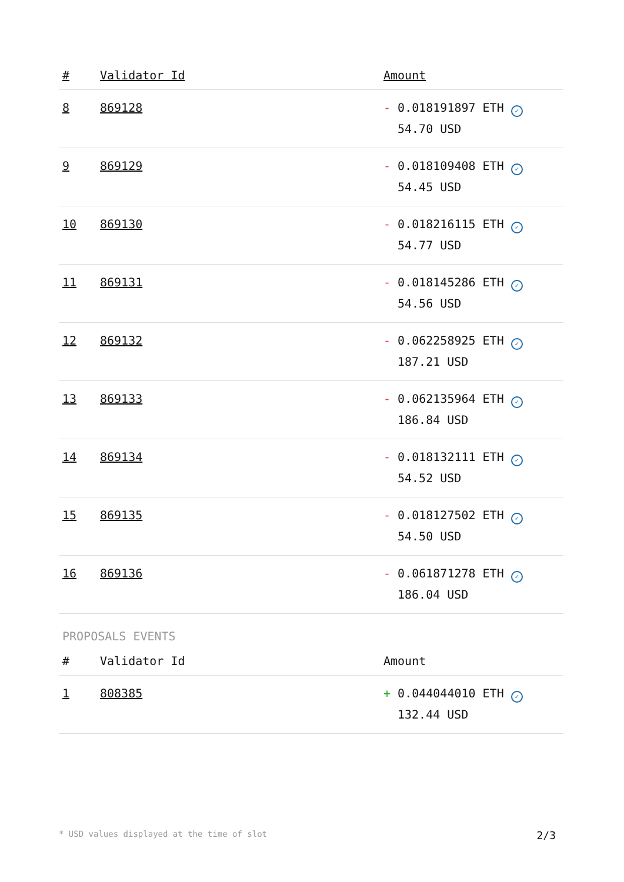| # | Validator Id | Amount |
| --- | --- | --- |
| 8 | 869128 | - 0.018191897 ETH ✓ 54.70 USD |
| 9 | 869129 | - 0.018109408 ETH ✓ 54.45 USD |
| 10 | 869130 | - 0.018216115 ETH ✓ 54.77 USD |
| 11 | 869131 | - 0.018145286 ETH ✓ 54.56 USD |
| 12 | 869132 | - 0.062258925 ETH ✓ 187.21 USD |
| 13 | 869133 | - 0.062135964 ETH ✓ 186.84 USD |
| 14 | 869134 | - 0.018132111 ETH ✓ 54.52 USD |
| 15 | 869135 | - 0.018127502 ETH ✓ 54.50 USD |
| 16 | 869136 | - 0.061871278 ETH ✓ 186.04 USD |
PROPOSALS EVENTS
| # | Validator Id | Amount |
| --- | --- | --- |
| 1 | 808385 | + 0.044044010 ETH ✓ 132.44 USD |
* USD values displayed at the time of slot 2/3